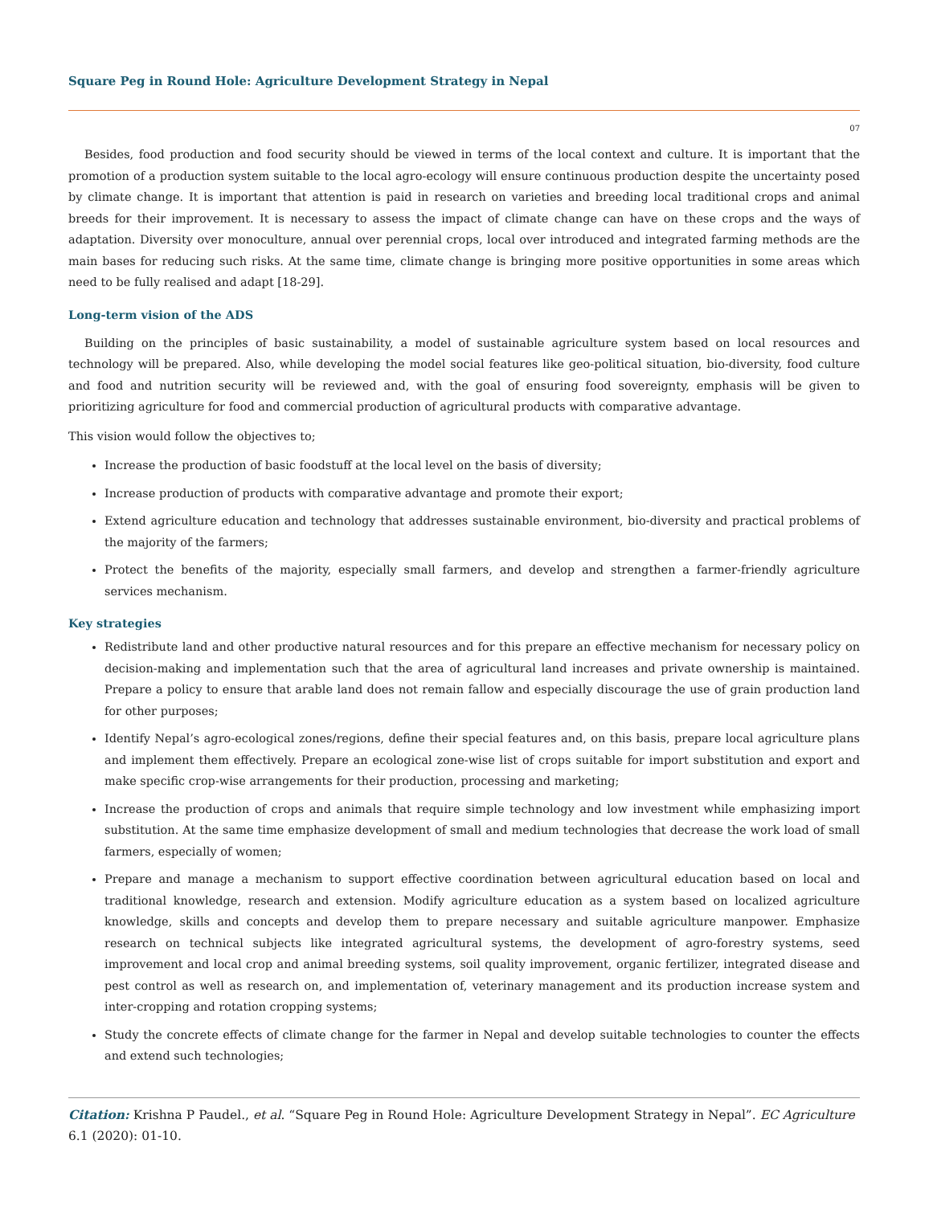Square Peg in Round Hole: Agriculture Development Strategy in Nepal
07
Besides, food production and food security should be viewed in terms of the local context and culture. It is important that the promotion of a production system suitable to the local agro-ecology will ensure continuous production despite the uncertainty posed by climate change. It is important that attention is paid in research on varieties and breeding local traditional crops and animal breeds for their improvement. It is necessary to assess the impact of climate change can have on these crops and the ways of adaptation. Diversity over monoculture, annual over perennial crops, local over introduced and integrated farming methods are the main bases for reducing such risks. At the same time, climate change is bringing more positive opportunities in some areas which need to be fully realised and adapt [18-29].
Long-term vision of the ADS
Building on the principles of basic sustainability, a model of sustainable agriculture system based on local resources and technology will be prepared. Also, while developing the model social features like geo-political situation, bio-diversity, food culture and food and nutrition security will be reviewed and, with the goal of ensuring food sovereignty, emphasis will be given to prioritizing agriculture for food and commercial production of agricultural products with comparative advantage.
This vision would follow the objectives to;
Increase the production of basic foodstuff at the local level on the basis of diversity;
Increase production of products with comparative advantage and promote their export;
Extend agriculture education and technology that addresses sustainable environment, bio-diversity and practical problems of the majority of the farmers;
Protect the benefits of the majority, especially small farmers, and develop and strengthen a farmer-friendly agriculture services mechanism.
Key strategies
Redistribute land and other productive natural resources and for this prepare an effective mechanism for necessary policy on decision-making and implementation such that the area of agricultural land increases and private ownership is maintained. Prepare a policy to ensure that arable land does not remain fallow and especially discourage the use of grain production land for other purposes;
Identify Nepal’s agro-ecological zones/regions, define their special features and, on this basis, prepare local agriculture plans and implement them effectively. Prepare an ecological zone-wise list of crops suitable for import substitution and export and make specific crop-wise arrangements for their production, processing and marketing;
Increase the production of crops and animals that require simple technology and low investment while emphasizing import substitution. At the same time emphasize development of small and medium technologies that decrease the work load of small farmers, especially of women;
Prepare and manage a mechanism to support effective coordination between agricultural education based on local and traditional knowledge, research and extension. Modify agriculture education as a system based on localized agriculture knowledge, skills and concepts and develop them to prepare necessary and suitable agriculture manpower. Emphasize research on technical subjects like integrated agricultural systems, the development of agro-forestry systems, seed improvement and local crop and animal breeding systems, soil quality improvement, organic fertilizer, integrated disease and pest control as well as research on, and implementation of, veterinary management and its production increase system and inter-cropping and rotation cropping systems;
Study the concrete effects of climate change for the farmer in Nepal and develop suitable technologies to counter the effects and extend such technologies;
Citation: Krishna P Paudel., et al. “Square Peg in Round Hole: Agriculture Development Strategy in Nepal”. EC Agriculture 6.1 (2020): 01-10.